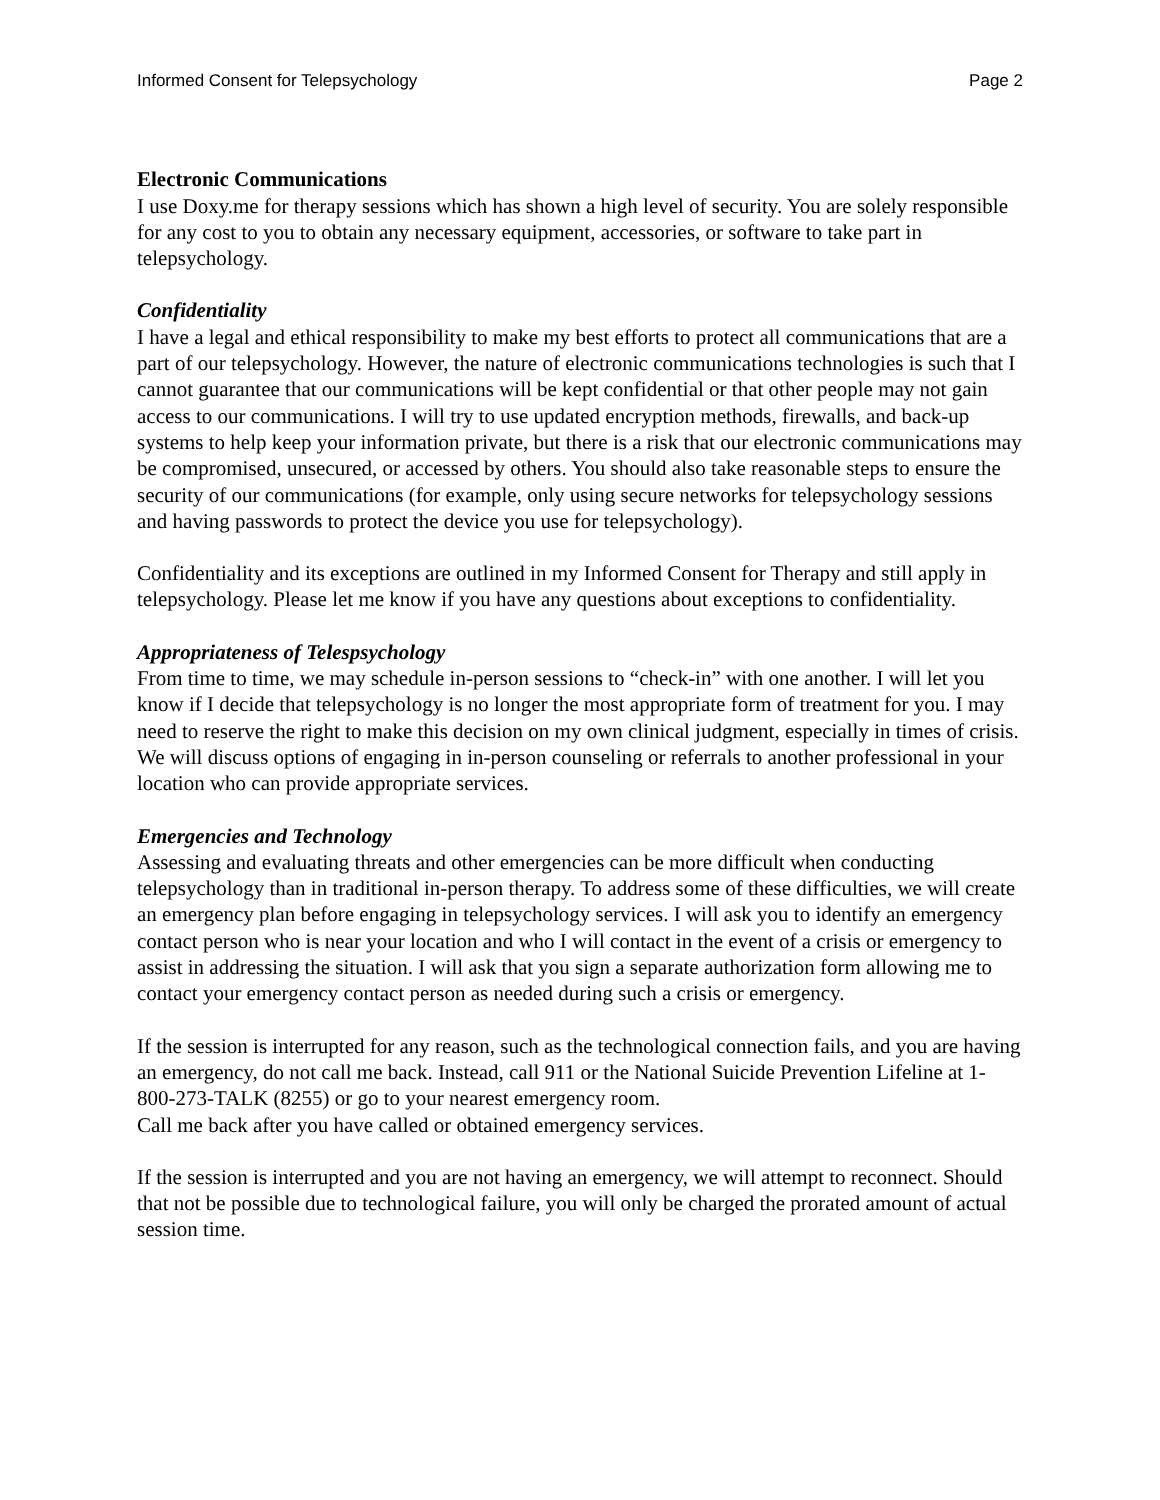Informed Consent for Telepsychology Page 2
Electronic Communications
I use Doxy.me for therapy sessions which has shown a high level of security. You are solely responsible for any cost to you to obtain any necessary equipment, accessories, or software to take part in telepsychology.
Confidentiality
I have a legal and ethical responsibility to make my best efforts to protect all communications that are a part of our telepsychology. However, the nature of electronic communications technologies is such that I cannot guarantee that our communications will be kept confidential or that other people may not gain access to our communications. I will try to use updated encryption methods, firewalls, and back-up systems to help keep your information private, but there is a risk that our electronic communications may be compromised, unsecured, or accessed by others. You should also take reasonable steps to ensure the security of our communications (for example, only using secure networks for telepsychology sessions and having passwords to protect the device you use for telepsychology).
Confidentiality and its exceptions are outlined in my Informed Consent for Therapy and still apply in telepsychology. Please let me know if you have any questions about exceptions to confidentiality.
Appropriateness of Telespsychology
From time to time, we may schedule in-person sessions to “check-in” with one another. I will let you know if I decide that telepsychology is no longer the most appropriate form of treatment for you. I may need to reserve the right to make this decision on my own clinical judgment, especially in times of crisis. We will discuss options of engaging in in-person counseling or referrals to another professional in your location who can provide appropriate services.
Emergencies and Technology
Assessing and evaluating threats and other emergencies can be more difficult when conducting telepsychology than in traditional in-person therapy. To address some of these difficulties, we will create an emergency plan before engaging in telepsychology services. I will ask you to identify an emergency contact person who is near your location and who I will contact in the event of a crisis or emergency to assist in addressing the situation. I will ask that you sign a separate authorization form allowing me to contact your emergency contact person as needed during such a crisis or emergency.
If the session is interrupted for any reason, such as the technological connection fails, and you are having an emergency, do not call me back. Instead, call 911 or the National Suicide Prevention Lifeline at 1-800-273-TALK (8255) or go to your nearest emergency room.
Call me back after you have called or obtained emergency services.
If the session is interrupted and you are not having an emergency, we will attempt to reconnect. Should that not be possible due to technological failure, you will only be charged the prorated amount of actual session time.